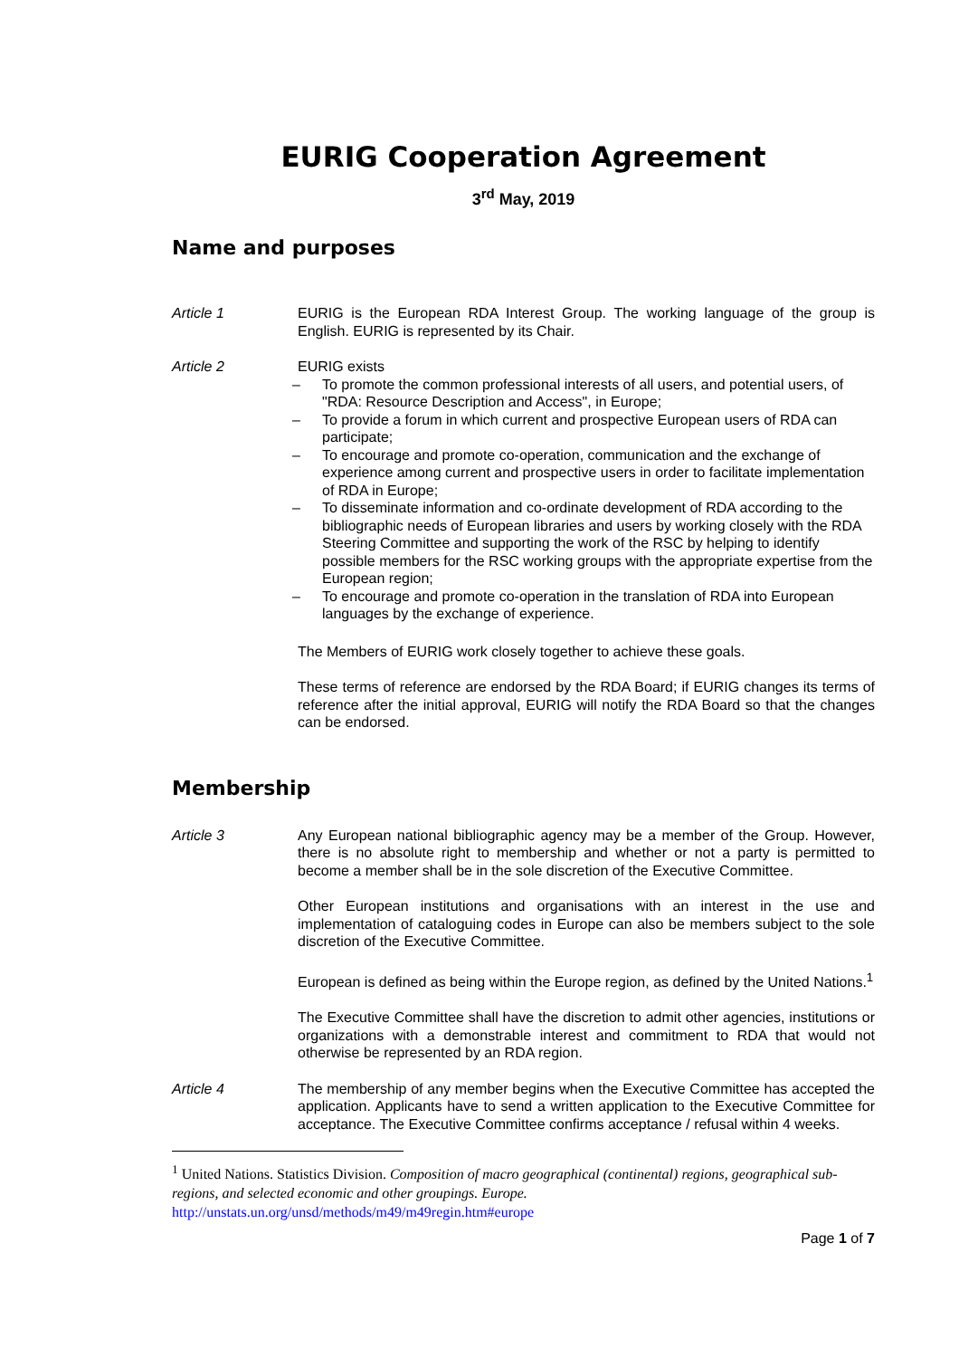EURIG Cooperation Agreement
3<sup>rd</sup> May, 2019
Name and purposes
Article 1 EURIG is the European RDA Interest Group. The working language of the group is English. EURIG is represented by its Chair.
Article 2 EURIG exists
– To promote the common professional interests of all users, and potential users, of "RDA: Resource Description and Access", in Europe;
– To provide a forum in which current and prospective European users of RDA can participate;
– To encourage and promote co-operation, communication and the exchange of experience among current and prospective users in order to facilitate implementation of RDA in Europe;
– To disseminate information and co-ordinate development of RDA according to the bibliographic needs of European libraries and users by working closely with the RDA Steering Committee and supporting the work of the RSC by helping to identify possible members for the RSC working groups with the appropriate expertise from the European region;
– To encourage and promote co-operation in the translation of RDA into European languages by the exchange of experience.
The Members of EURIG work closely together to achieve these goals.
These terms of reference are endorsed by the RDA Board; if EURIG changes its terms of reference after the initial approval, EURIG will notify the RDA Board so that the changes can be endorsed.
Membership
Article 3 Any European national bibliographic agency may be a member of the Group. However, there is no absolute right to membership and whether or not a party is permitted to become a member shall be in the sole discretion of the Executive Committee.
Other European institutions and organisations with an interest in the use and implementation of cataloguing codes in Europe can also be members subject to the sole discretion of the Executive Committee.
European is defined as being within the Europe region, as defined by the United Nations.<sup>1</sup>
The Executive Committee shall have the discretion to admit other agencies, institutions or organizations with a demonstrable interest and commitment to RDA that would not otherwise be represented by an RDA region.
Article 4 The membership of any member begins when the Executive Committee has accepted the application. Applicants have to send a written application to the Executive Committee for acceptance. The Executive Committee confirms acceptance / refusal within 4 weeks.
<sup>1</sup> United Nations. Statistics Division. Composition of macro geographical (continental) regions, geographical sub-regions, and selected economic and other groupings. Europe.
http://unstats.un.org/unsd/methods/m49/m49regin.htm#europe
Page 1 of 7